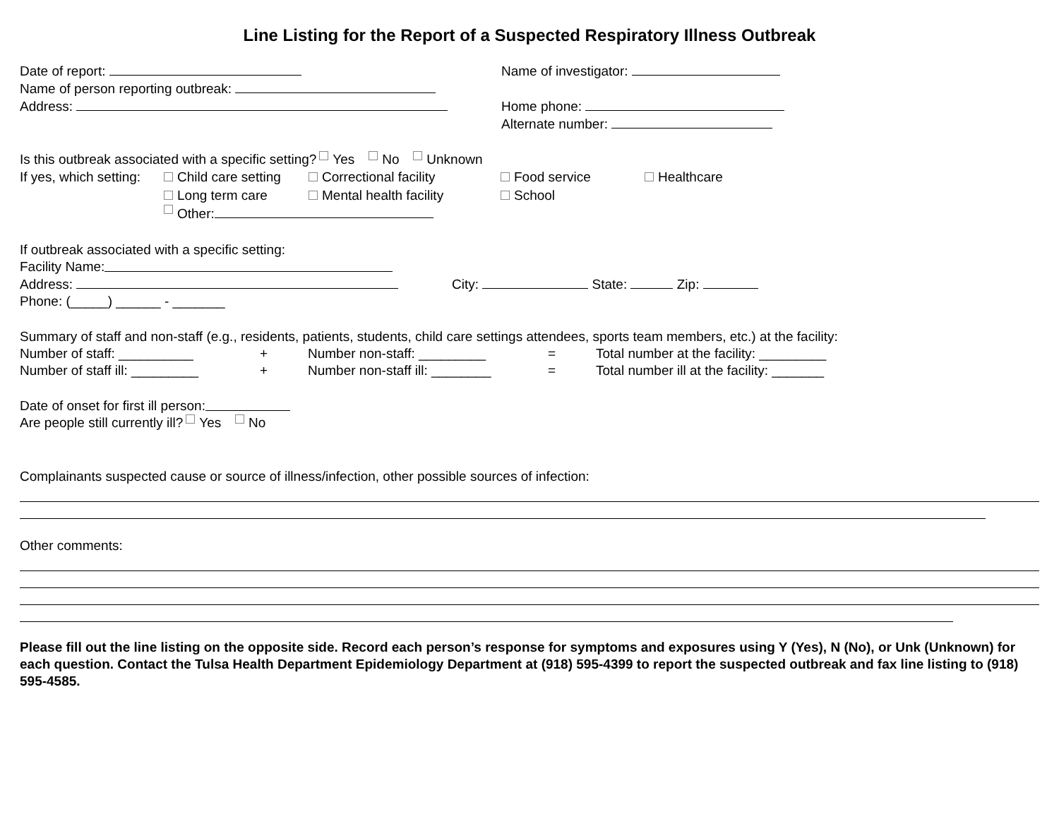Line Listing for the Report of a Suspected Respiratory Illness Outbreak
Date of report: Name of investigator:
Name of person reporting outbreak:
Address: Home phone:
Alternate number:
Is this outbreak associated with a specific setting? Yes No Unknown
If yes, which setting: Child care setting Correctional facility Food service Healthcare
Long term care Mental health facility School
Other:
If outbreak associated with a specific setting:
Facility Name:
Address: City: State: Zip:
Phone: (_____) ______ - _______
Summary of staff and non-staff (e.g., residents, patients, students, child care settings attendees, sports team members, etc.) at the facility:
Number of staff: __________ + Number non-staff: _________ = Total number at the facility: _________
Number of staff ill: _________ + Number non-staff ill: ________ = Total number ill at the facility: _______
Date of onset for first ill person:
Are people still currently ill? Yes No
Complainants suspected cause or source of illness/infection, other possible sources of infection:
Other comments:
Please fill out the line listing on the opposite side. Record each person’s response for symptoms and exposures using Y (Yes), N (No), or Unk (Unknown) for each question. Contact the Tulsa Health Department Epidemiology Department at (918) 595-4399 to report the suspected outbreak and fax line listing to (918) 595-4585.